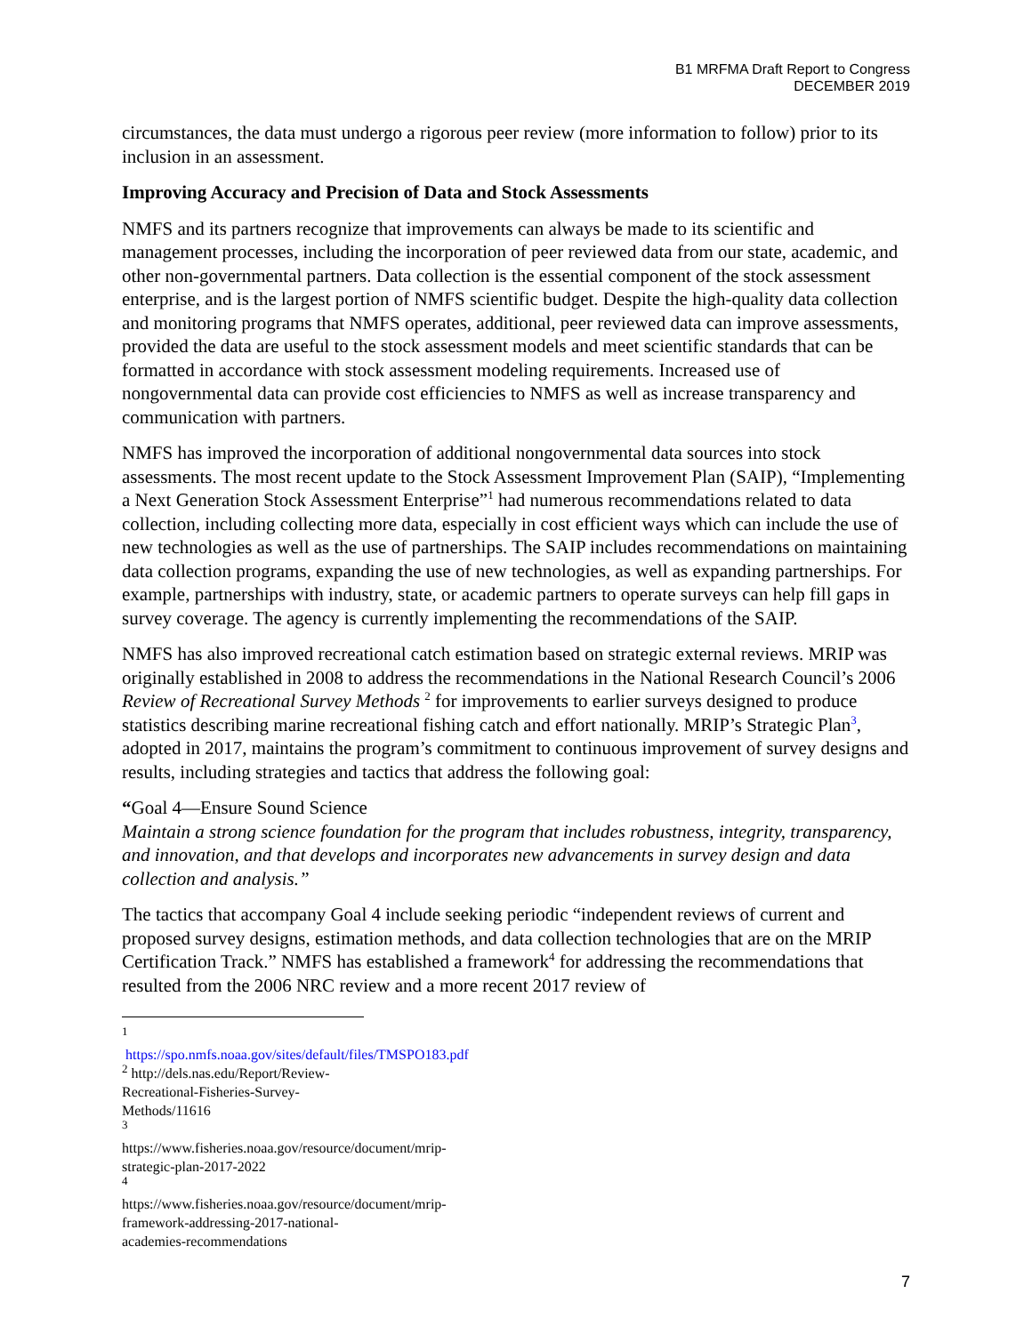B1 MRFMA Draft Report to Congress
DECEMBER 2019
circumstances, the data must undergo a rigorous peer review (more information to follow) prior to its inclusion in an assessment.
Improving Accuracy and Precision of Data and Stock Assessments
NMFS and its partners recognize that improvements can always be made to its scientific and management processes, including the incorporation of peer reviewed data from our state, academic, and other non-governmental partners. Data collection is the essential component of the stock assessment enterprise, and is the largest portion of NMFS scientific budget. Despite the high-quality data collection and monitoring programs that NMFS operates, additional, peer reviewed data can improve assessments, provided the data are useful to the stock assessment models and meet scientific standards that can be formatted in accordance with stock assessment modeling requirements. Increased use of nongovernmental data can provide cost efficiencies to NMFS as well as increase transparency and communication with partners.
NMFS has improved the incorporation of additional nongovernmental data sources into stock assessments. The most recent update to the Stock Assessment Improvement Plan (SAIP), “Implementing a Next Generation Stock Assessment Enterprise”<sup>1</sup> had numerous recommendations related to data collection, including collecting more data, especially in cost efficient ways which can include the use of new technologies as well as the use of partnerships. The SAIP includes recommendations on maintaining data collection programs, expanding the use of new technologies, as well as expanding partnerships. For example, partnerships with industry, state, or academic partners to operate surveys can help fill gaps in survey coverage. The agency is currently implementing the recommendations of the SAIP.
NMFS has also improved recreational catch estimation based on strategic external reviews. MRIP was originally established in 2008 to address the recommendations in the National Research Council’s 2006 Review of Recreational Survey Methods <sup>2</sup> for improvements to earlier surveys designed to produce statistics describing marine recreational fishing catch and effort nationally. MRIP’s Strategic Plan<sup>3</sup>, adopted in 2017, maintains the program’s commitment to continuous improvement of survey designs and results, including strategies and tactics that address the following goal:
“Goal 4—Ensure Sound Science
Maintain a strong science foundation for the program that includes robustness, integrity, transparency, and innovation, and that develops and incorporates new advancements in survey design and data collection and analysis.”
The tactics that accompany Goal 4 include seeking periodic “independent reviews of current and proposed survey designs, estimation methods, and data collection technologies that are on the MRIP Certification Track.” NMFS has established a framework<sup>4</sup> for addressing the recommendations that resulted from the 2006 NRC review and a more recent 2017 review of
<sup>1</sup> https://spo.nmfs.noaa.gov/sites/default/files/TMSPO183.pdf
<sup>2</sup> http://dels.nas.edu/Report/Review-Recreational-Fisheries-Survey-Methods/11616
<sup>3</sup> https://www.fisheries.noaa.gov/resource/document/mrip-strategic-plan-2017-2022
<sup>4</sup> https://www.fisheries.noaa.gov/resource/document/mrip-framework-addressing-2017-national-academies-recommendations
7